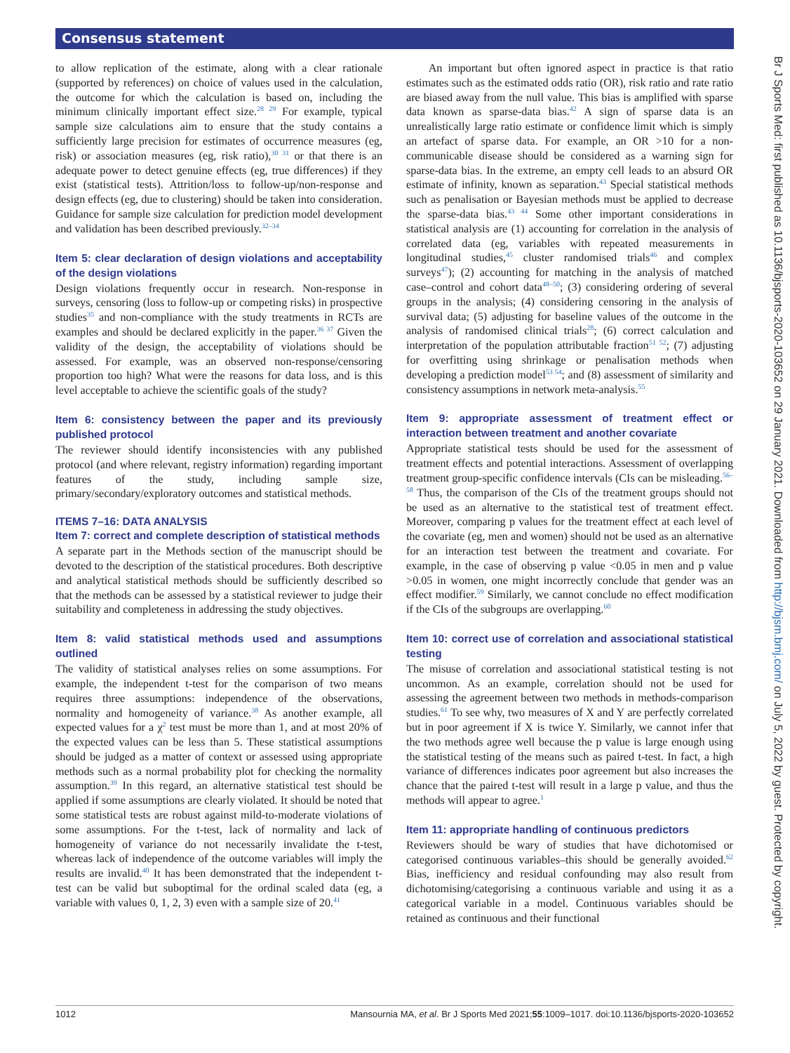Consensus statement
to allow replication of the estimate, along with a clear rationale (supported by references) on choice of values used in the calculation, the outcome for which the calculation is based on, including the minimum clinically important effect size.<sup>28 29</sup> For example, typical sample size calculations aim to ensure that the study contains a sufficiently large precision for estimates of occurrence measures (eg, risk) or association measures (eg, risk ratio),<sup>30 31</sup> or that there is an adequate power to detect genuine effects (eg, true differences) if they exist (statistical tests). Attrition/loss to follow-up/non-response and design effects (eg, due to clustering) should be taken into consideration. Guidance for sample size calculation for prediction model development and validation has been described previously.<sup>32–34</sup>
Item 5: clear declaration of design violations and acceptability of the design violations
Design violations frequently occur in research. Non-response in surveys, censoring (loss to follow-up or competing risks) in prospective studies<sup>35</sup> and non-compliance with the study treatments in RCTs are examples and should be declared explicitly in the paper.<sup>36 37</sup> Given the validity of the design, the acceptability of violations should be assessed. For example, was an observed non-response/censoring proportion too high? What were the reasons for data loss, and is this level acceptable to achieve the scientific goals of the study?
Item 6: consistency between the paper and its previously published protocol
The reviewer should identify inconsistencies with any published protocol (and where relevant, registry information) regarding important features of the study, including sample size, primary/secondary/exploratory outcomes and statistical methods.
ITEMS 7–16: DATA ANALYSIS
Item 7: correct and complete description of statistical methods
A separate part in the Methods section of the manuscript should be devoted to the description of the statistical procedures. Both descriptive and analytical statistical methods should be sufficiently described so that the methods can be assessed by a statistical reviewer to judge their suitability and completeness in addressing the study objectives.
Item 8: valid statistical methods used and assumptions outlined
The validity of statistical analyses relies on some assumptions. For example, the independent t-test for the comparison of two means requires three assumptions: independence of the observations, normality and homogeneity of variance.<sup>38</sup> As another example, all expected values for a χ<sup>2</sup> test must be more than 1, and at most 20% of the expected values can be less than 5. These statistical assumptions should be judged as a matter of context or assessed using appropriate methods such as a normal probability plot for checking the normality assumption.<sup>39</sup> In this regard, an alternative statistical test should be applied if some assumptions are clearly violated. It should be noted that some statistical tests are robust against mild-to-moderate violations of some assumptions. For the t-test, lack of normality and lack of homogeneity of variance do not necessarily invalidate the t-test, whereas lack of independence of the outcome variables will imply the results are invalid.<sup>40</sup> It has been demonstrated that the independent t-test can be valid but suboptimal for the ordinal scaled data (eg, a variable with values 0, 1, 2, 3) even with a sample size of 20.<sup>41</sup>
An important but often ignored aspect in practice is that ratio estimates such as the estimated odds ratio (OR), risk ratio and rate ratio are biased away from the null value. This bias is amplified with sparse data known as sparse-data bias.<sup>42</sup> A sign of sparse data is an unrealistically large ratio estimate or confidence limit which is simply an artefact of sparse data. For example, an OR >10 for a non-communicable disease should be considered as a warning sign for sparse-data bias. In the extreme, an empty cell leads to an absurd OR estimate of infinity, known as separation.<sup>43</sup> Special statistical methods such as penalisation or Bayesian methods must be applied to decrease the sparse-data bias.<sup>43 44</sup> Some other important considerations in statistical analysis are (1) accounting for correlation in the analysis of correlated data (eg, variables with repeated measurements in longitudinal studies,<sup>45</sup> cluster randomised trials<sup>46</sup> and complex surveys<sup>47</sup>); (2) accounting for matching in the analysis of matched case–control and cohort data<sup>48–50</sup>; (3) considering ordering of several groups in the analysis; (4) considering censoring in the analysis of survival data; (5) adjusting for baseline values of the outcome in the analysis of randomised clinical trials<sup>28</sup>; (6) correct calculation and interpretation of the population attributable fraction<sup>51 52</sup>; (7) adjusting for overfitting using shrinkage or penalisation methods when developing a prediction model<sup>53 54</sup>; and (8) assessment of similarity and consistency assumptions in network meta-analysis.<sup>55</sup>
Item 9: appropriate assessment of treatment effect or interaction between treatment and another covariate
Appropriate statistical tests should be used for the assessment of treatment effects and potential interactions. Assessment of overlapping treatment group-specific confidence intervals (CIs can be misleading.<sup>56–58</sup> Thus, the comparison of the CIs of the treatment groups should not be used as an alternative to the statistical test of treatment effect. Moreover, comparing p values for the treatment effect at each level of the covariate (eg, men and women) should not be used as an alternative for an interaction test between the treatment and covariate. For example, in the case of observing p value <0.05 in men and p value >0.05 in women, one might incorrectly conclude that gender was an effect modifier.<sup>59</sup> Similarly, we cannot conclude no effect modification if the CIs of the subgroups are overlapping.<sup>60</sup>
Item 10: correct use of correlation and associational statistical testing
The misuse of correlation and associational statistical testing is not uncommon. As an example, correlation should not be used for assessing the agreement between two methods in methods-comparison studies.<sup>61</sup> To see why, two measures of X and Y are perfectly correlated but in poor agreement if X is twice Y. Similarly, we cannot infer that the two methods agree well because the p value is large enough using the statistical testing of the means such as paired t-test. In fact, a high variance of differences indicates poor agreement but also increases the chance that the paired t-test will result in a large p value, and thus the methods will appear to agree.<sup>1</sup>
Item 11: appropriate handling of continuous predictors
Reviewers should be wary of studies that have dichotomised or categorised continuous variables–this should be generally avoided.<sup>62</sup> Bias, inefficiency and residual confounding may also result from dichotomising/categorising a continuous variable and using it as a categorical variable in a model. Continuous variables should be retained as continuous and their functional
1012 Mansournia MA, et al. Br J Sports Med 2021;55:1009–1017. doi:10.1136/bjsports-2020-103652
Br J Sports Med: first published as 10.1136/bjsports-2020-103652 on 29 January 2021. Downloaded from http://bjsm.bmj.com/ on July 5, 2022 by guest. Protected by copyright.